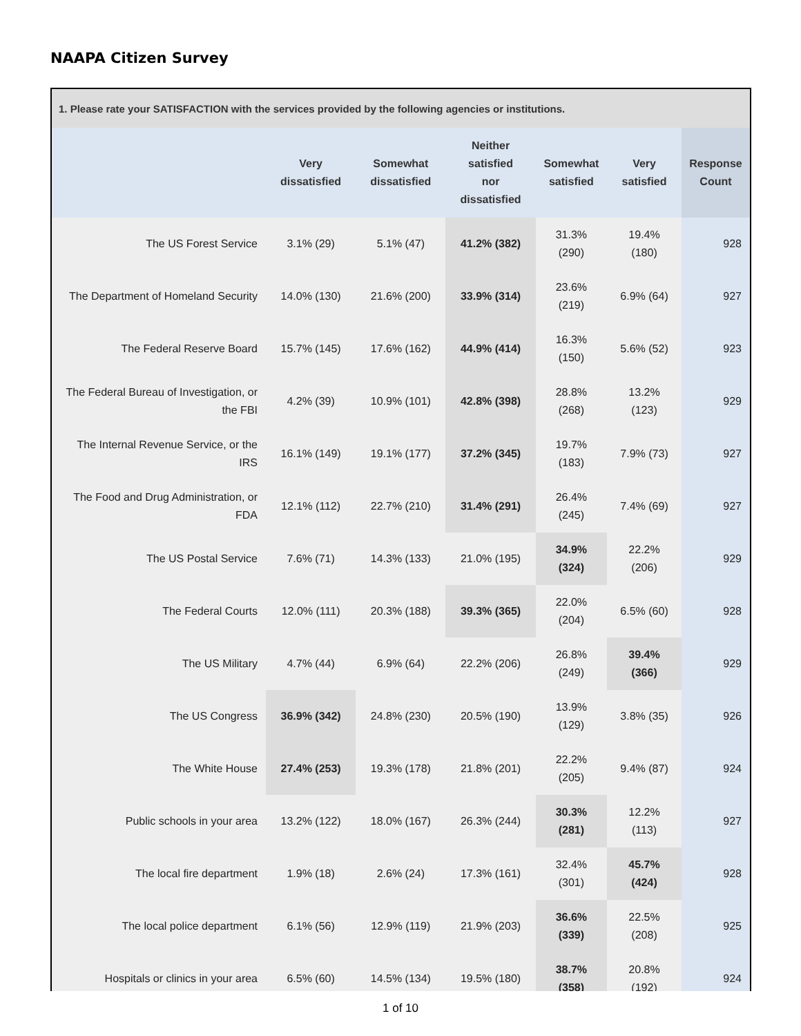NAAPA Citizen Survey
| 1. Please rate your SATISFACTION with the services provided by the following agencies or institutions. | | | | | | |
| | Very dissatisfied | Somewhat dissatisfied | Neither satisfied nor dissatisfied | Somewhat satisfied | Very satisfied | Response Count |
| The US Forest Service | 3.1% (29) | 5.1% (47) | 41.2% (382) | 31.3% (290) | 19.4% (180) | 928 |
| The Department of Homeland Security | 14.0% (130) | 21.6% (200) | 33.9% (314) | 23.6% (219) | 6.9% (64) | 927 |
| The Federal Reserve Board | 15.7% (145) | 17.6% (162) | 44.9% (414) | 16.3% (150) | 5.6% (52) | 923 |
| The Federal Bureau of Investigation, or the FBI | 4.2% (39) | 10.9% (101) | 42.8% (398) | 28.8% (268) | 13.2% (123) | 929 |
| The Internal Revenue Service, or the IRS | 16.1% (149) | 19.1% (177) | 37.2% (345) | 19.7% (183) | 7.9% (73) | 927 |
| The Food and Drug Administration, or FDA | 12.1% (112) | 22.7% (210) | 31.4% (291) | 26.4% (245) | 7.4% (69) | 927 |
| The US Postal Service | 7.6% (71) | 14.3% (133) | 21.0% (195) | 34.9% (324) | 22.2% (206) | 929 |
| The Federal Courts | 12.0% (111) | 20.3% (188) | 39.3% (365) | 22.0% (204) | 6.5% (60) | 928 |
| The US Military | 4.7% (44) | 6.9% (64) | 22.2% (206) | 26.8% (249) | 39.4% (366) | 929 |
| The US Congress | 36.9% (342) | 24.8% (230) | 20.5% (190) | 13.9% (129) | 3.8% (35) | 926 |
| The White House | 27.4% (253) | 19.3% (178) | 21.8% (201) | 22.2% (205) | 9.4% (87) | 924 |
| Public schools in your area | 13.2% (122) | 18.0% (167) | 26.3% (244) | 30.3% (281) | 12.2% (113) | 927 |
| The local fire department | 1.9% (18) | 2.6% (24) | 17.3% (161) | 32.4% (301) | 45.7% (424) | 928 |
| The local police department | 6.1% (56) | 12.9% (119) | 21.9% (203) | 36.6% (339) | 22.5% (208) | 925 |
| Hospitals or clinics in your area | 6.5% (60) | 14.5% (134) | 19.5% (180) | 38.7% (358) | 20.8% (192) | 924 |
1 of 10